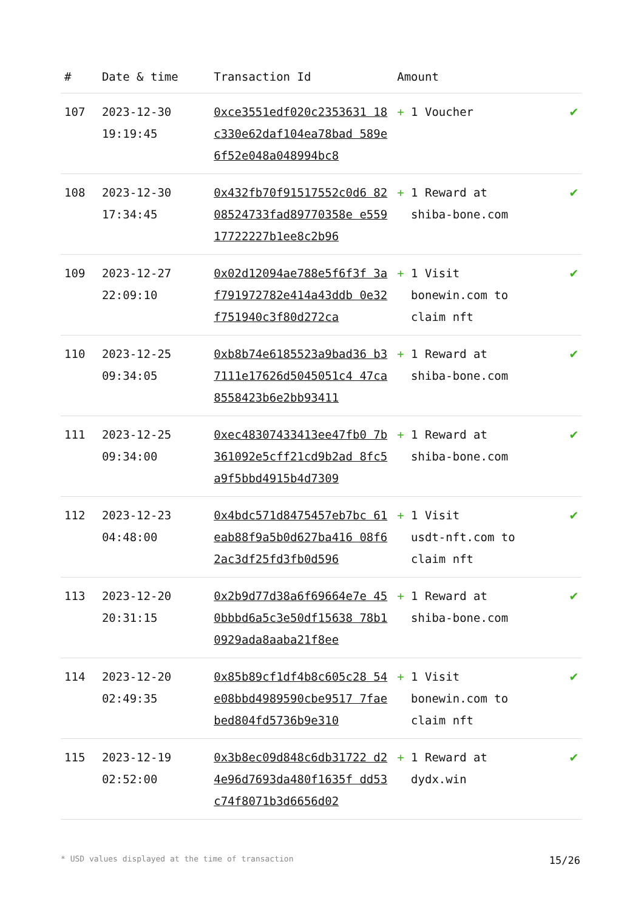| # | Date & time | Transaction Id | Amount | |
| --- | --- | --- | --- | --- |
| 107 | 2023-12-30 19:19:45 | 0xce3551edf020c2353631 18c330e62daf104ea78bad 589e6f52e048a048994bc8 | + 1 Voucher | ✔ |
| 108 | 2023-12-30 17:34:45 | 0x432fb70f91517552c0d6 8208524733fad89770358e e55917722227b1ee8c2b96 | + 1 Reward at shiba-bone.com | ✔ |
| 109 | 2023-12-27 22:09:10 | 0x02d12094ae788e5f6f3f 3af791972782e414a43ddb 0e32f751940c3f80d272ca | + 1 Visit bonewin.com to claim nft | ✔ |
| 110 | 2023-12-25 09:34:05 | 0xb8b74e6185523a9bad36 b37111e17626d5045051c4 47ca8558423b6e2bb93411 | + 1 Reward at shiba-bone.com | ✔ |
| 111 | 2023-12-25 09:34:00 | 0xec48307433413ee47fb0 7b361092e5cff21cd9b2ad 8fc5a9f5bbd4915b4d7309 | + 1 Reward at shiba-bone.com | ✔ |
| 112 | 2023-12-23 04:48:00 | 0x4bdc571d8475457eb7bc 61eab88f9a5b0d627ba416 08f62ac3df25fd3fb0d596 | + 1 Visit usdt-nft.com to claim nft | ✔ |
| 113 | 2023-12-20 20:31:15 | 0x2b9d77d38a6f69664e7e 450bbbd6a5c3e50df15638 78b10929ada8aaba21f8ee | + 1 Reward at shiba-bone.com | ✔ |
| 114 | 2023-12-20 02:49:35 | 0x85b89cf1df4b8c605c28 54e08bbd4989590cbe9517 7faebed804fd5736b9e310 | + 1 Visit bonewin.com to claim nft | ✔ |
| 115 | 2023-12-19 02:52:00 | 0x3b8ec09d848c6db31722 d24e96d7693da480f1635f dd53c74f8071b3d6656d02 | + 1 Reward at dydx.win | ✔ |
* USD values displayed at the time of transaction 15/26